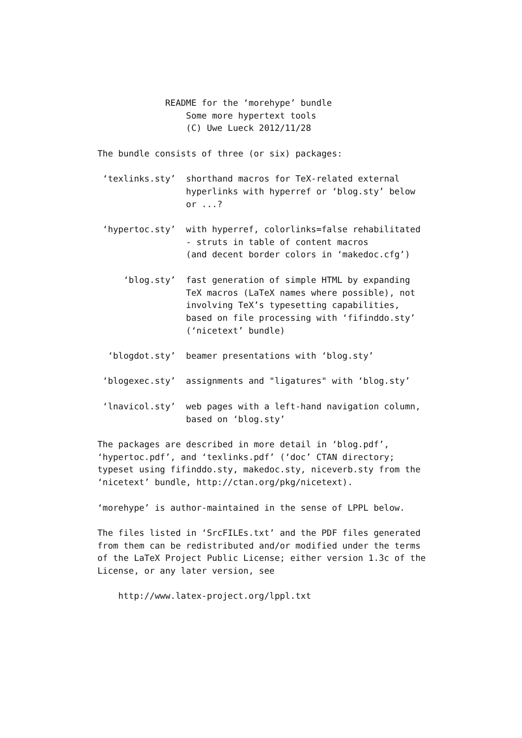README for the ‘morehype’ bundle
                 Some more hypertext tools
                 (C) Uwe Lueck 2012/11/28

The bundle consists of three (or six) packages:

 ‘texlinks.sty’  shorthand macros for TeX-related external
                 hyperlinks with hyperref or ‘blog.sty’ below
                 or ...?

 ‘hypertoc.sty’  with hyperref, colorlinks=false rehabilitated
                 - struts in table of content macros
                 (and decent border colors in ‘makedoc.cfg’)

     ‘blog.sty’  fast generation of simple HTML by expanding
                 TeX macros (LaTeX names where possible), not
                 involving TeX’s typesetting capabilities,
                 based on file processing with ‘fifinddo.sty’
                 (‘nicetext’ bundle)

  ‘blogdot.sty’  beamer presentations with ‘blog.sty’

 ‘blogexec.sty’  assignments and "ligatures" with ‘blog.sty’

 ‘lnavicol.sty’  web pages with a left-hand navigation column,
                 based on ‘blog.sty’

The packages are described in more detail in ‘blog.pdf’,
‘hypertoc.pdf’, and ‘texlinks.pdf’ (‘doc’ CTAN directory;
typeset using fifinddo.sty, makedoc.sty, niceverb.sty from the
‘nicetext’ bundle, http://ctan.org/pkg/nicetext).

‘morehype’ is author-maintained in the sense of LPPL below.

The files listed in ‘SrcFILEs.txt’ and the PDF files generated
from them can be redistributed and/or modified under the terms
of the LaTeX Project Public License; either version 1.3c of the
License, or any later version, see

    http://www.latex-project.org/lppl.txt